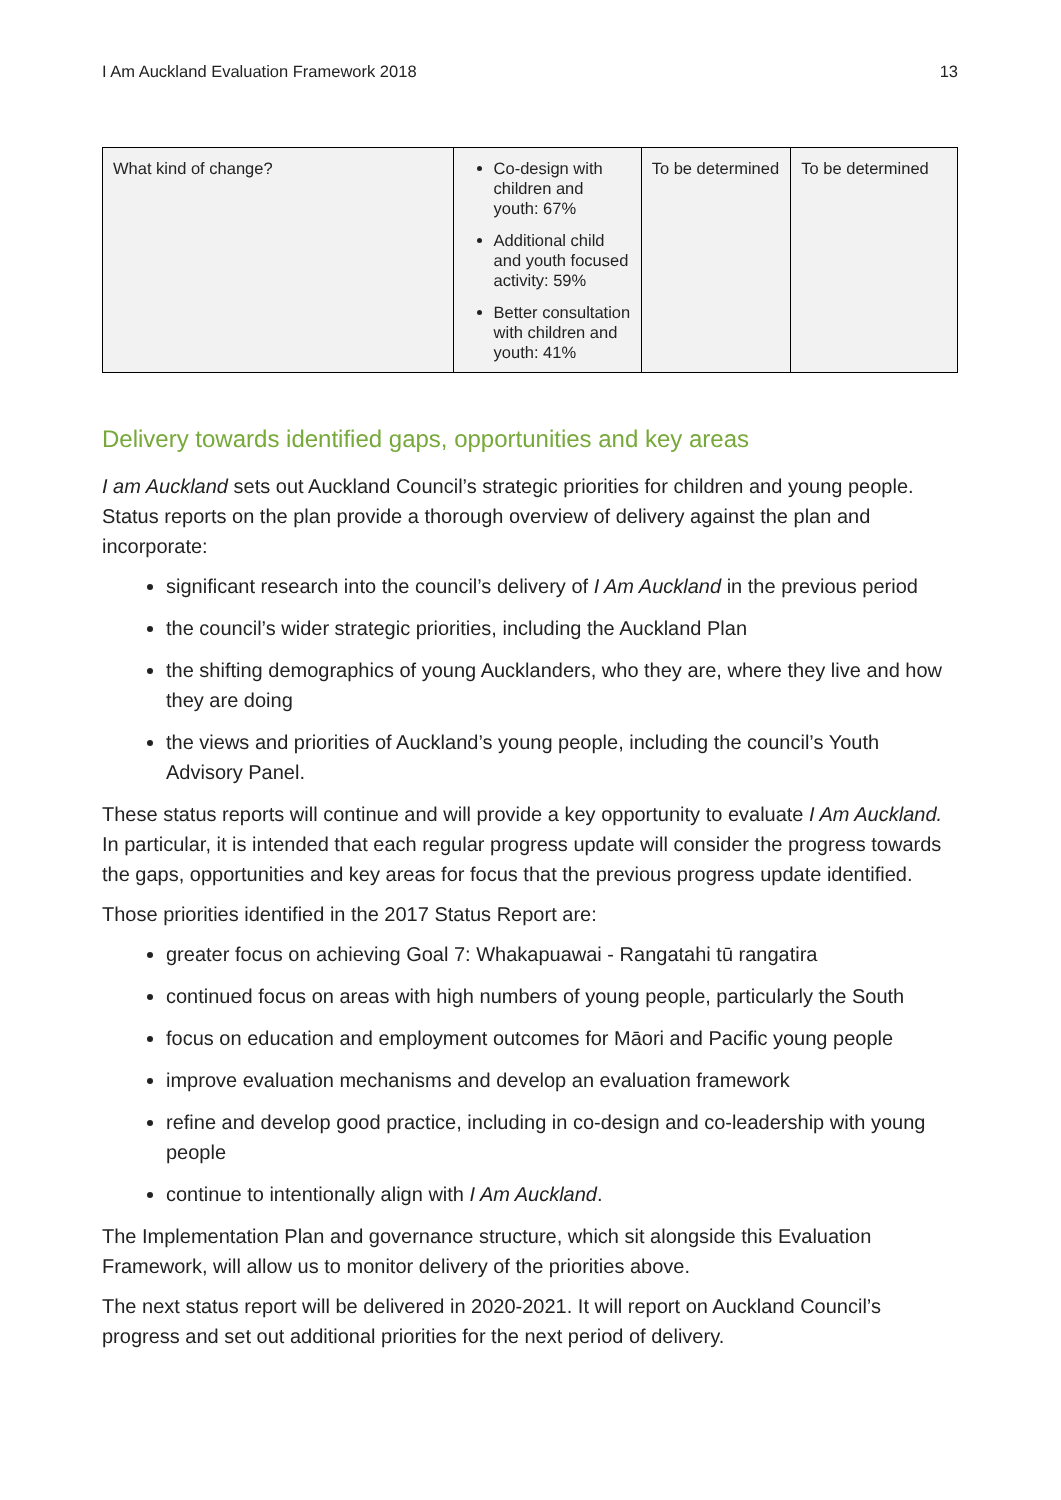I Am Auckland Evaluation Framework 2018 13
| What kind of change? | Co-design with children and youth: 67% Additional child and youth focused activity: 59% Better consultation with children and youth: 41% | To be determined | To be determined |
Delivery towards identified gaps, opportunities and key areas
I am Auckland sets out Auckland Council’s strategic priorities for children and young people. Status reports on the plan provide a thorough overview of delivery against the plan and incorporate:
significant research into the council’s delivery of I Am Auckland in the previous period
the council’s wider strategic priorities, including the Auckland Plan
the shifting demographics of young Aucklanders, who they are, where they live and how they are doing
the views and priorities of Auckland’s young people, including the council’s Youth Advisory Panel.
These status reports will continue and will provide a key opportunity to evaluate I Am Auckland. In particular, it is intended that each regular progress update will consider the progress towards the gaps, opportunities and key areas for focus that the previous progress update identified.
Those priorities identified in the 2017 Status Report are:
greater focus on achieving Goal 7: Whakapuawai - Rangatahi tū rangatira
continued focus on areas with high numbers of young people, particularly the South
focus on education and employment outcomes for Māori and Pacific young people
improve evaluation mechanisms and develop an evaluation framework
refine and develop good practice, including in co-design and co-leadership with young people
continue to intentionally align with I Am Auckland.
The Implementation Plan and governance structure, which sit alongside this Evaluation Framework, will allow us to monitor delivery of the priorities above.
The next status report will be delivered in 2020-2021. It will report on Auckland Council’s progress and set out additional priorities for the next period of delivery.